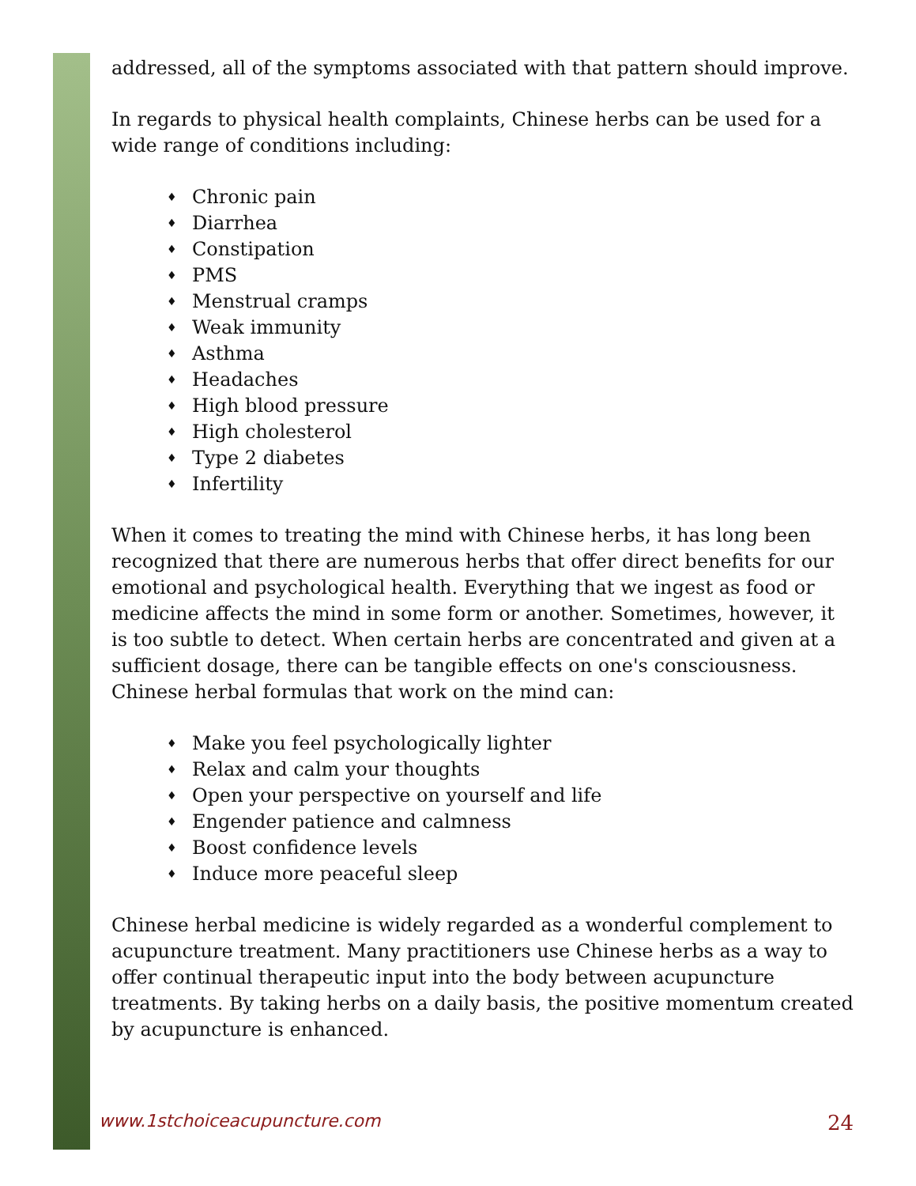addressed, all of the symptoms associated with that pattern should improve.
In regards to physical health complaints, Chinese herbs can be used for a wide range of conditions including:
♦ Chronic pain
♦ Diarrhea
♦ Constipation
♦ PMS
♦ Menstrual cramps
♦ Weak immunity
♦ Asthma
♦ Headaches
♦ High blood pressure
♦ High cholesterol
♦ Type 2 diabetes
♦ Infertility
When it comes to treating the mind with Chinese herbs, it has long been recognized that there are numerous herbs that offer direct benefits for our emotional and psychological health. Everything that we ingest as food or medicine affects the mind in some form or another. Sometimes, however, it is too subtle to detect. When certain herbs are concentrated and given at a sufficient dosage, there can be tangible effects on one's consciousness. Chinese herbal formulas that work on the mind can:
♦ Make you feel psychologically lighter
♦ Relax and calm your thoughts
♦ Open your perspective on yourself and life
♦ Engender patience and calmness
♦ Boost confidence levels
♦ Induce more peaceful sleep
Chinese herbal medicine is widely regarded as a wonderful complement to acupuncture treatment. Many practitioners use Chinese herbs as a way to offer continual therapeutic input into the body between acupuncture treatments. By taking herbs on a daily basis, the positive momentum created by acupuncture is enhanced.
www.1stchoiceacupuncture.com 24